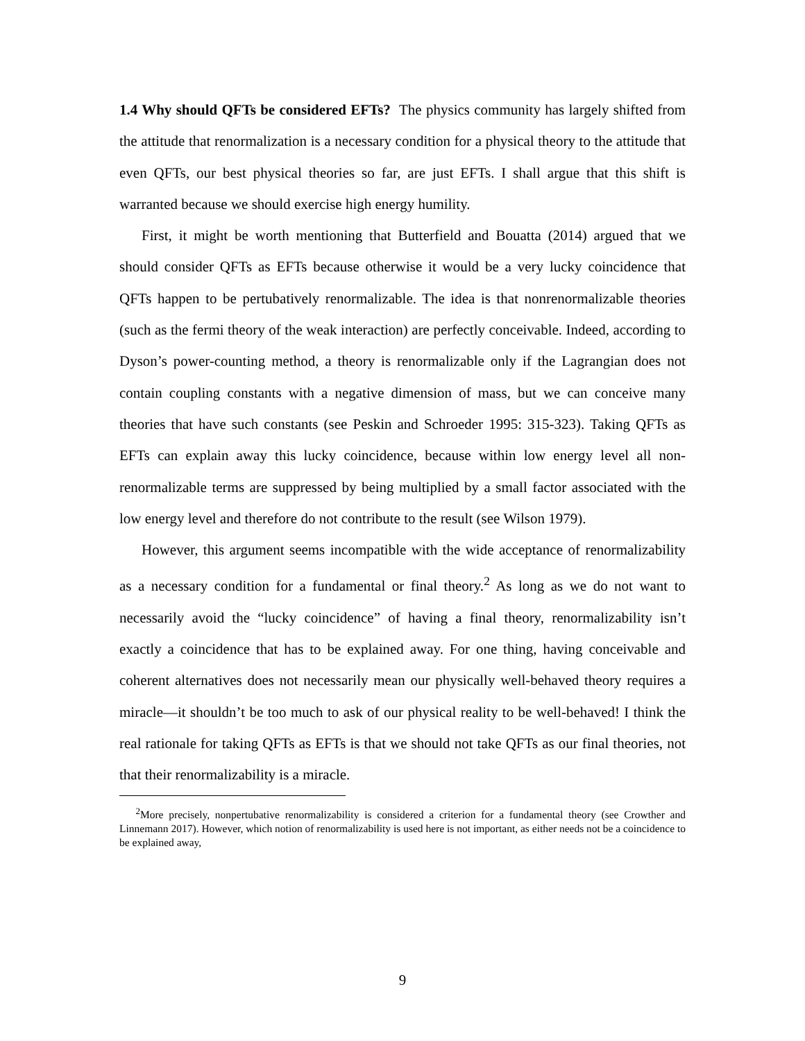1.4 Why should QFTs be considered EFTs? The physics community has largely shifted from the attitude that renormalization is a necessary condition for a physical theory to the attitude that even QFTs, our best physical theories so far, are just EFTs. I shall argue that this shift is warranted because we should exercise high energy humility.
First, it might be worth mentioning that Butterfield and Bouatta (2014) argued that we should consider QFTs as EFTs because otherwise it would be a very lucky coincidence that QFTs happen to be pertubatively renormalizable. The idea is that nonrenormalizable theories (such as the fermi theory of the weak interaction) are perfectly conceivable. Indeed, according to Dyson’s power-counting method, a theory is renormalizable only if the Lagrangian does not contain coupling constants with a negative dimension of mass, but we can conceive many theories that have such constants (see Peskin and Schroeder 1995: 315-323). Taking QFTs as EFTs can explain away this lucky coincidence, because within low energy level all non-renormalizable terms are suppressed by being multiplied by a small factor associated with the low energy level and therefore do not contribute to the result (see Wilson 1979).
However, this argument seems incompatible with the wide acceptance of renormalizability as a necessary condition for a fundamental or final theory.<sup>2</sup> As long as we do not want to necessarily avoid the “lucky coincidence” of having a final theory, renormalizability isn’t exactly a coincidence that has to be explained away. For one thing, having conceivable and coherent alternatives does not necessarily mean our physically well-behaved theory requires a miracle—it shouldn’t be too much to ask of our physical reality to be well-behaved! I think the real rationale for taking QFTs as EFTs is that we should not take QFTs as our final theories, not that their renormalizability is a miracle.
<sup>2</sup> More precisely, nonpertubative renormalizability is considered a criterion for a fundamental theory (see Crowther and Linnemann 2017). However, which notion of renormalizability is used here is not important, as either needs not be a coincidence to be explained away,
9